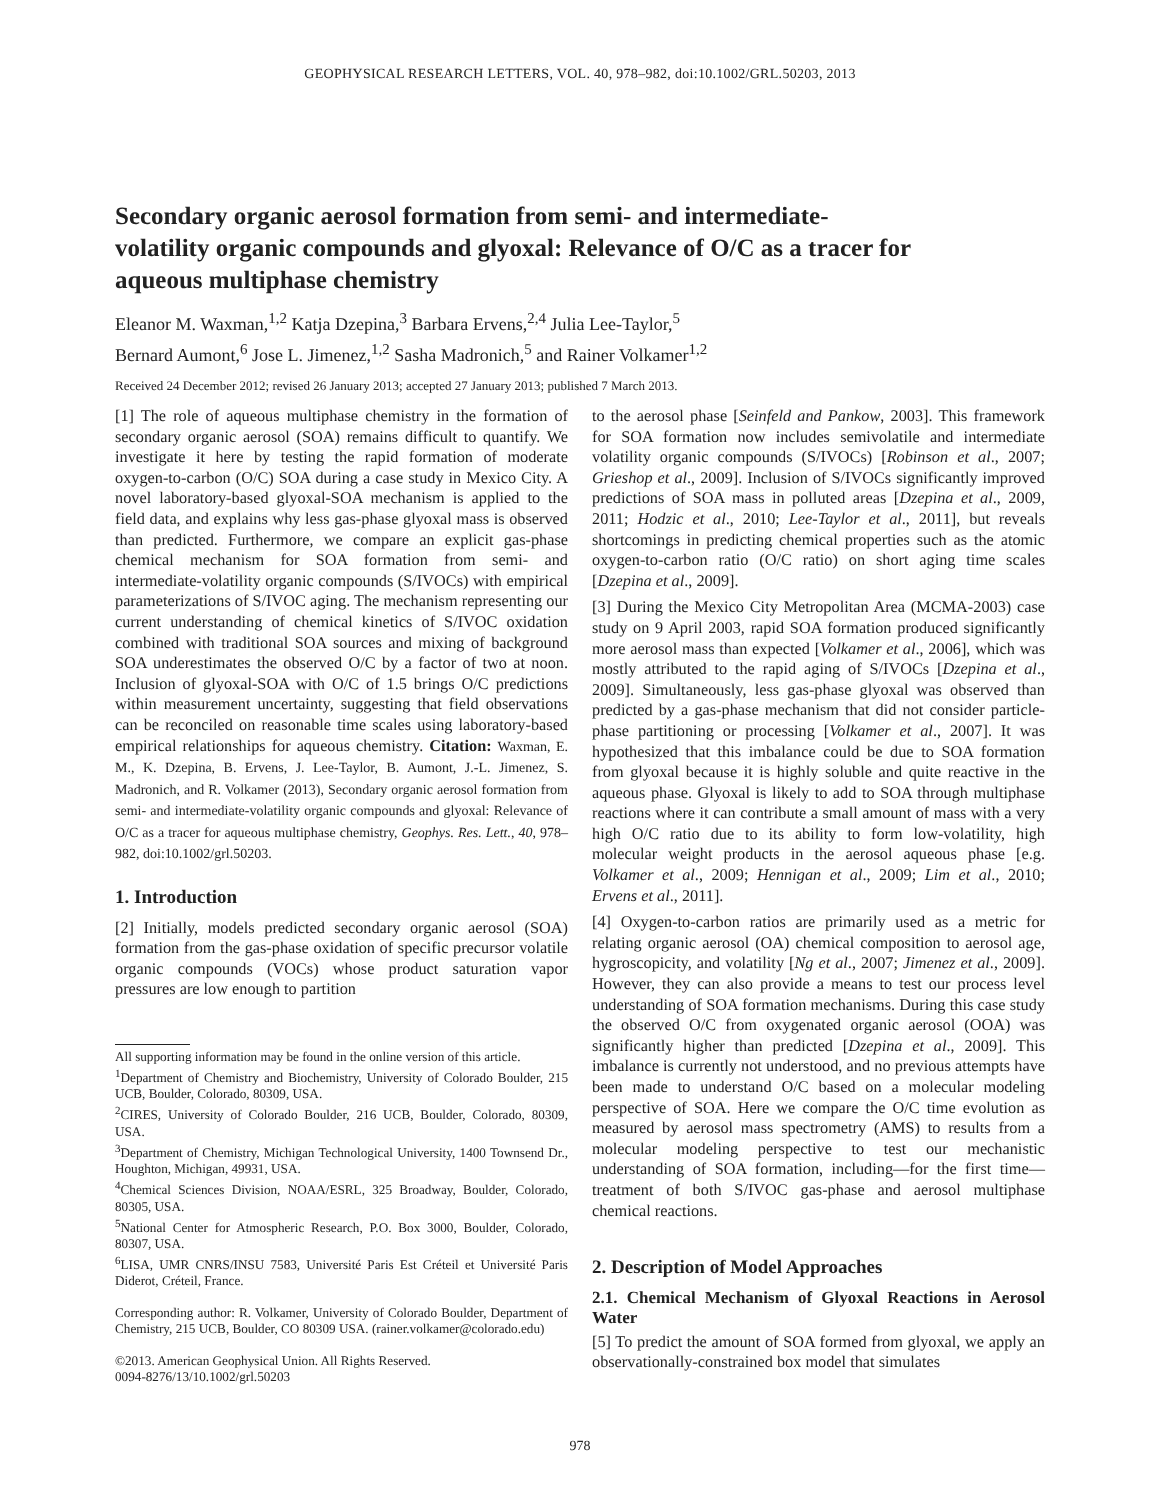GEOPHYSICAL RESEARCH LETTERS, VOL. 40, 978–982, doi:10.1002/GRL.50203, 2013
Secondary organic aerosol formation from semi- and intermediate-volatility organic compounds and glyoxal: Relevance of O/C as a tracer for aqueous multiphase chemistry
Eleanor M. Waxman,<sup>1,2</sup> Katja Dzepina,<sup>3</sup> Barbara Ervens,<sup>2,4</sup> Julia Lee-Taylor,<sup>5</sup>
Bernard Aumont,<sup>6</sup> Jose L. Jimenez,<sup>1,2</sup> Sasha Madronich,<sup>5</sup> and Rainer Volkamer<sup>1,2</sup>
Received 24 December 2012; revised 26 January 2013; accepted 27 January 2013; published 7 March 2013.
[1] The role of aqueous multiphase chemistry in the formation of secondary organic aerosol (SOA) remains difficult to quantify. We investigate it here by testing the rapid formation of moderate oxygen-to-carbon (O/C) SOA during a case study in Mexico City. A novel laboratory-based glyoxal-SOA mechanism is applied to the field data, and explains why less gas-phase glyoxal mass is observed than predicted. Furthermore, we compare an explicit gas-phase chemical mechanism for SOA formation from semi- and intermediate-volatility organic compounds (S/IVOCs) with empirical parameterizations of S/IVOC aging. The mechanism representing our current understanding of chemical kinetics of S/IVOC oxidation combined with traditional SOA sources and mixing of background SOA underestimates the observed O/C by a factor of two at noon. Inclusion of glyoxal-SOA with O/C of 1.5 brings O/C predictions within measurement uncertainty, suggesting that field observations can be reconciled on reasonable time scales using laboratory-based empirical relationships for aqueous chemistry. Citation: Waxman, E. M., K. Dzepina, B. Ervens, J. Lee-Taylor, B. Aumont, J.-L. Jimenez, S. Madronich, and R. Volkamer (2013), Secondary organic aerosol formation from semi- and intermediate-volatility organic compounds and glyoxal: Relevance of O/C as a tracer for aqueous multiphase chemistry, Geophys. Res. Lett., 40, 978–982, doi:10.1002/grl.50203.
1. Introduction
[2] Initially, models predicted secondary organic aerosol (SOA) formation from the gas-phase oxidation of specific precursor volatile organic compounds (VOCs) whose product saturation vapor pressures are low enough to partition
All supporting information may be found in the online version of this article.
<sup>1</sup> Department of Chemistry and Biochemistry, University of Colorado Boulder, 215 UCB, Boulder, Colorado, 80309, USA.
<sup>2</sup> CIRES, University of Colorado Boulder, 216 UCB, Boulder, Colorado, 80309, USA.
<sup>3</sup> Department of Chemistry, Michigan Technological University, 1400 Townsend Dr., Houghton, Michigan, 49931, USA.
<sup>4</sup> Chemical Sciences Division, NOAA/ESRL, 325 Broadway, Boulder, Colorado, 80305, USA.
<sup>5</sup> National Center for Atmospheric Research, P.O. Box 3000, Boulder, Colorado, 80307, USA.
<sup>6</sup> LISA, UMR CNRS/INSU 7583, Université Paris Est Créteil et Université Paris Diderot, Créteil, France.
Corresponding author: R. Volkamer, University of Colorado Boulder, Department of Chemistry, 215 UCB, Boulder, CO 80309 USA. (rainer.volkamer@colorado.edu)
©2013. American Geophysical Union. All Rights Reserved.
0094-8276/13/10.1002/grl.50203
to the aerosol phase [Seinfeld and Pankow, 2003]. This framework for SOA formation now includes semivolatile and intermediate volatility organic compounds (S/IVOCs) [Robinson et al., 2007; Grieshop et al., 2009]. Inclusion of S/IVOCs significantly improved predictions of SOA mass in polluted areas [Dzepina et al., 2009, 2011; Hodzic et al., 2010; Lee-Taylor et al., 2011], but reveals shortcomings in predicting chemical properties such as the atomic oxygen-to-carbon ratio (O/C ratio) on short aging time scales [Dzepina et al., 2009].
[3] During the Mexico City Metropolitan Area (MCMA-2003) case study on 9 April 2003, rapid SOA formation produced significantly more aerosol mass than expected [Volkamer et al., 2006], which was mostly attributed to the rapid aging of S/IVOCs [Dzepina et al., 2009]. Simultaneously, less gas-phase glyoxal was observed than predicted by a gas-phase mechanism that did not consider particle-phase partitioning or processing [Volkamer et al., 2007]. It was hypothesized that this imbalance could be due to SOA formation from glyoxal because it is highly soluble and quite reactive in the aqueous phase. Glyoxal is likely to add to SOA through multiphase reactions where it can contribute a small amount of mass with a very high O/C ratio due to its ability to form low-volatility, high molecular weight products in the aerosol aqueous phase [e.g. Volkamer et al., 2009; Hennigan et al., 2009; Lim et al., 2010; Ervens et al., 2011].
[4] Oxygen-to-carbon ratios are primarily used as a metric for relating organic aerosol (OA) chemical composition to aerosol age, hygroscopicity, and volatility [Ng et al., 2007; Jimenez et al., 2009]. However, they can also provide a means to test our process level understanding of SOA formation mechanisms. During this case study the observed O/C from oxygenated organic aerosol (OOA) was significantly higher than predicted [Dzepina et al., 2009]. This imbalance is currently not understood, and no previous attempts have been made to understand O/C based on a molecular modeling perspective of SOA. Here we compare the O/C time evolution as measured by aerosol mass spectrometry (AMS) to results from a molecular modeling perspective to test our mechanistic understanding of SOA formation, including—for the first time—treatment of both S/IVOC gas-phase and aerosol multiphase chemical reactions.
2. Description of Model Approaches
2.1. Chemical Mechanism of Glyoxal Reactions in Aerosol Water
[5] To predict the amount of SOA formed from glyoxal, we apply an observationally-constrained box model that simulates
978